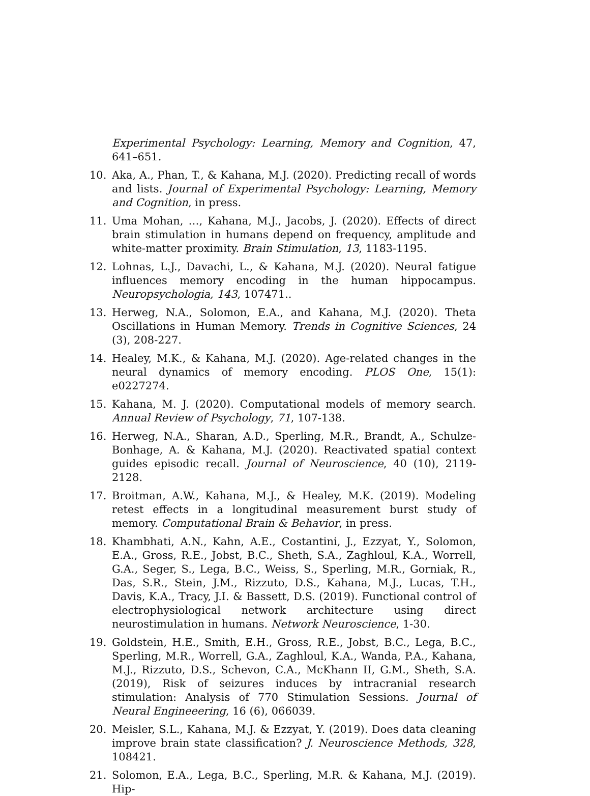Experimental Psychology: Learning, Memory and Cognition, 47, 641–651.
10. Aka, A., Phan, T., & Kahana, M.J. (2020). Predicting recall of words and lists. Journal of Experimental Psychology: Learning, Memory and Cognition, in press.
11. Uma Mohan, …, Kahana, M.J., Jacobs, J. (2020). Effects of direct brain stimulation in humans depend on frequency, amplitude and white-matter proximity. Brain Stimulation, 13, 1183-1195.
12. Lohnas, L.J., Davachi, L., & Kahana, M.J. (2020). Neural fatigue influences memory encoding in the human hippocampus. Neuropsychologia, 143, 107471..
13. Herweg, N.A., Solomon, E.A., and Kahana, M.J. (2020). Theta Oscillations in Human Memory. Trends in Cognitive Sciences, 24 (3), 208-227.
14. Healey, M.K., & Kahana, M.J. (2020). Age-related changes in the neural dynamics of memory encoding. PLOS One, 15(1): e0227274.
15. Kahana, M. J. (2020). Computational models of memory search. Annual Review of Psychology, 71, 107-138.
16. Herweg, N.A., Sharan, A.D., Sperling, M.R., Brandt, A., Schulze-Bonhage, A. & Kahana, M.J. (2020). Reactivated spatial context guides episodic recall. Journal of Neuroscience, 40 (10), 2119-2128.
17. Broitman, A.W., Kahana, M.J., & Healey, M.K. (2019). Modeling retest effects in a longitudinal measurement burst study of memory. Computational Brain & Behavior, in press.
18. Khambhati, A.N., Kahn, A.E., Costantini, J., Ezzyat, Y., Solomon, E.A., Gross, R.E., Jobst, B.C., Sheth, S.A., Zaghloul, K.A., Worrell, G.A., Seger, S., Lega, B.C., Weiss, S., Sperling, M.R., Gorniak, R., Das, S.R., Stein, J.M., Rizzuto, D.S., Kahana, M.J., Lucas, T.H., Davis, K.A., Tracy, J.I. & Bassett, D.S. (2019). Functional control of electrophysiological network architecture using direct neurostimulation in humans. Network Neuroscience, 1-30.
19. Goldstein, H.E., Smith, E.H., Gross, R.E., Jobst, B.C., Lega, B.C., Sperling, M.R., Worrell, G.A., Zaghloul, K.A., Wanda, P.A., Kahana, M.J., Rizzuto, D.S., Schevon, C.A., McKhann II, G.M., Sheth, S.A. (2019), Risk of seizures induces by intracranial research stimulation: Analysis of 770 Stimulation Sessions. Journal of Neural Engineeering, 16 (6), 066039.
20. Meisler, S.L., Kahana, M.J. & Ezzyat, Y. (2019). Does data cleaning improve brain state classification? J. Neuroscience Methods, 328, 108421.
21. Solomon, E.A., Lega, B.C., Sperling, M.R. & Kahana, M.J. (2019). Hip-